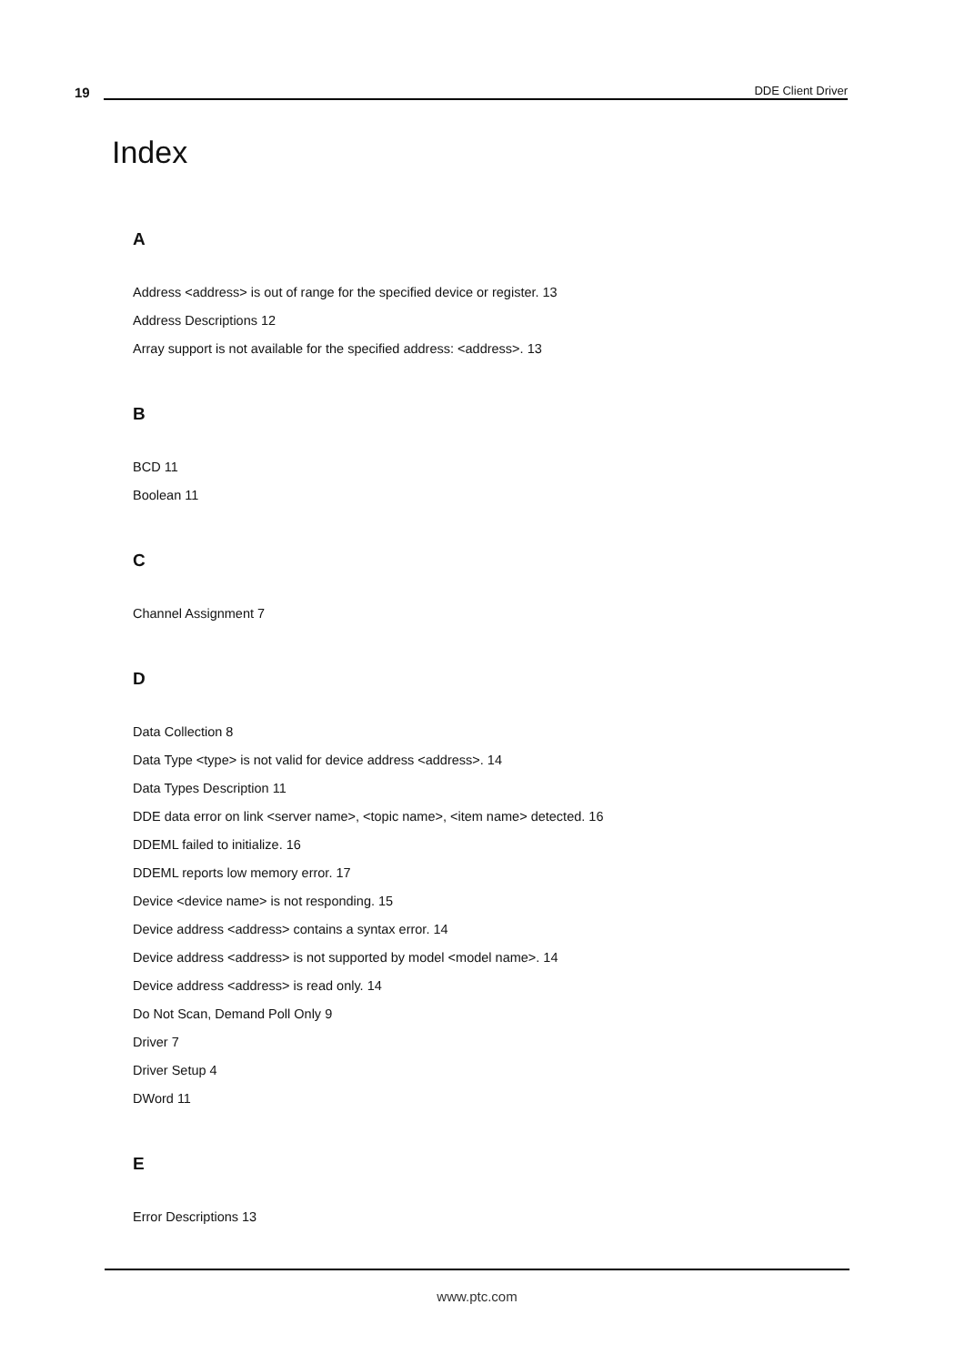19
DDE Client Driver
Index
A
Address <address> is out of range for the specified device or register. 13
Address Descriptions 12
Array support is not available for the specified address: <address>. 13
B
BCD 11
Boolean 11
C
Channel Assignment 7
D
Data Collection 8
Data Type <type> is not valid for device address <address>. 14
Data Types Description 11
DDE data error on link <server name>, <topic name>, <item name> detected. 16
DDEML failed to initialize. 16
DDEML reports low memory error. 17
Device <device name> is not responding. 15
Device address <address> contains a syntax error. 14
Device address <address> is not supported by model <model name>. 14
Device address <address> is read only. 14
Do Not Scan, Demand Poll Only 9
Driver 7
Driver Setup 4
DWord 11
E
Error Descriptions 13
www.ptc.com